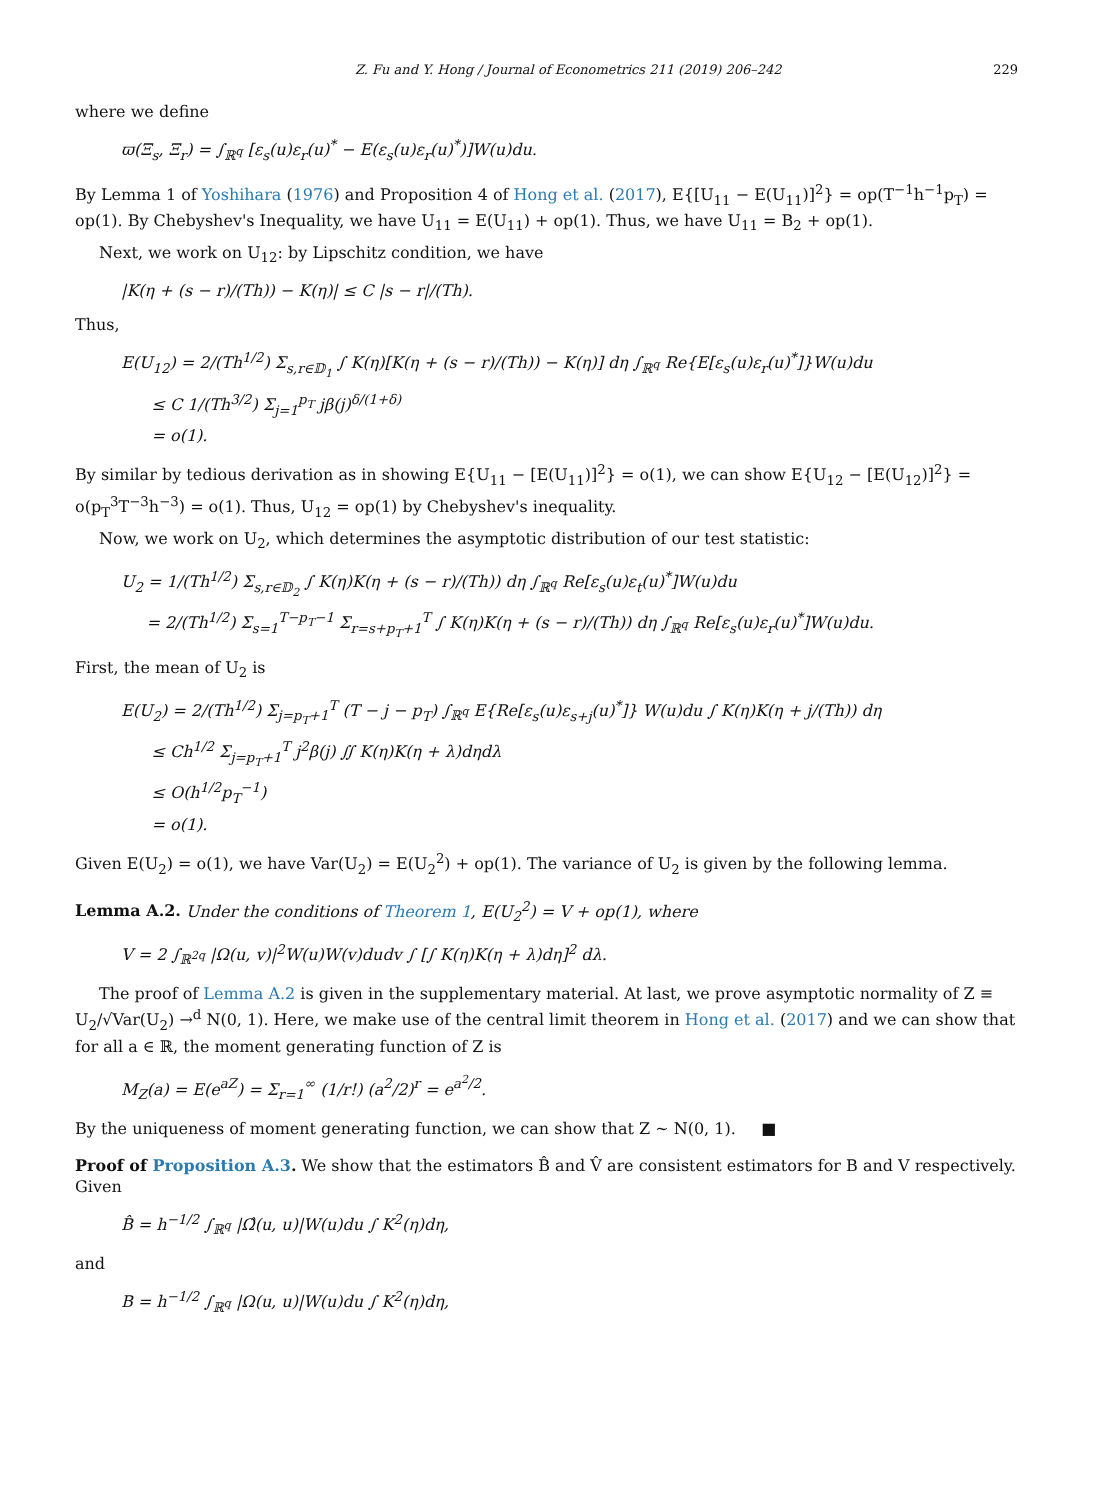Z. Fu and Y. Hong / Journal of Econometrics 211 (2019) 206–242 229
where we define
ϖ(Ξ<sub>s</sub>, Ξ<sub>r</sub>) = ∫<sub>ℝ<sup>q</sup></sub> [ε<sub>s</sub>(u)ε<sub>r</sub>(u)<sup>*</sup> − E(ε<sub>s</sub>(u)ε<sub>r</sub>(u)<sup>*</sup>)]W(u)du.
By Lemma 1 of Yoshihara (1976) and Proposition 4 of Hong et al. (2017), E{[U<sub>11</sub> − E(U<sub>11</sub>)]<sup>2</sup>} = op(T<sup>−1</sup>h<sup>−1</sup>p<sub>T</sub>) = op(1). By Chebyshev's Inequality, we have U<sub>11</sub> = E(U<sub>11</sub>) + op(1). Thus, we have U<sub>11</sub> = B<sub>2</sub> + op(1).
Next, we work on U<sub>12</sub>: by Lipschitz condition, we have
|K(η + (s − r)/(Th)) − K(η)| ≤ C |s − r|/(Th).
Thus,
E(U<sub>12</sub>) = 2/(Th<sup>1/2</sup>) Σ<sub>s,r∈𝔻<sub>1</sub></sub> ∫ K(η)[K(η + (s − r)/(Th)) − K(η)] dη ∫<sub>ℝ<sup>q</sup></sub> Re{E[ε<sub>s</sub>(u)ε<sub>r</sub>(u)<sup>*</sup>]}W(u)du
≤ C 1/(Th<sup>3/2</sup>) Σ<sub>j=1</sub><sup>p<sub>T</sub></sup> jβ(j)<sup>δ/(1+δ)</sup>
= o(1).
By similar by tedious derivation as in showing E{U<sub>11</sub> − [E(U<sub>11</sub>)]<sup>2</sup>} = o(1), we can show E{U<sub>12</sub> − [E(U<sub>12</sub>)]<sup>2</sup>} = o(p<sub>T</sub><sup>3</sup>T<sup>−3</sup>h<sup>−3</sup>) = o(1). Thus, U<sub>12</sub> = op(1) by Chebyshev's inequality.
Now, we work on U<sub>2</sub>, which determines the asymptotic distribution of our test statistic:
U<sub>2</sub> = 1/(Th<sup>1/2</sup>) Σ<sub>s,r∈𝔻<sub>2</sub></sub> ∫ K(η)K(η + (s − r)/(Th)) dη ∫<sub>ℝ<sup>q</sup></sub> Re[ε<sub>s</sub>(u)ε<sub>t</sub>(u)<sup>*</sup>]W(u)du
= 2/(Th<sup>1/2</sup>) Σ<sub>s=1</sub><sup>T−p<sub>T</sub>−1</sup> Σ<sub>r=s+p<sub>T</sub>+1</sub><sup>T</sup> ∫ K(η)K(η + (s − r)/(Th)) dη ∫<sub>ℝ<sup>q</sup></sub> Re[ε<sub>s</sub>(u)ε<sub>r</sub>(u)<sup>*</sup>]W(u)du.
First, the mean of U<sub>2</sub> is
E(U<sub>2</sub>) = 2/(Th<sup>1/2</sup>) Σ<sub>j=p<sub>T</sub>+1</sub><sup>T</sup> (T − j − p<sub>T</sub>) ∫<sub>ℝ<sup>q</sup></sub> E{Re[ε<sub>s</sub>(u)ε<sub>s+j</sub>(u)<sup>*</sup>]} W(u)du ∫ K(η)K(η + j/(Th)) dη
≤ Ch<sup>1/2</sup> Σ<sub>j=p<sub>T</sub>+1</sub><sup>T</sup> j<sup>2</sup>β(j) ∬ K(η)K(η + λ)dηdλ
≤ O(h<sup>1/2</sup>p<sub>T</sub><sup>−1</sup>)
= o(1).
Given E(U<sub>2</sub>) = o(1), we have Var(U<sub>2</sub>) = E(U<sub>2</sub><sup>2</sup>) + op(1). The variance of U<sub>2</sub> is given by the following lemma.
Lemma A.2. Under the conditions of Theorem 1, E(U<sub>2</sub><sup>2</sup>) = V + op(1), where
V = 2 ∫<sub>ℝ<sup>2q</sup></sub> |Ω(u, v)|<sup>2</sup>W(u)W(v)dudv ∫ [∫ K(η)K(η + λ)dη]<sup>2</sup> dλ.
The proof of Lemma A.2 is given in the supplementary material. At last, we prove asymptotic normality of Z ≡ U<sub>2</sub>/√Var(U<sub>2</sub>) →<sup>d</sup> N(0, 1). Here, we make use of the central limit theorem in Hong et al. (2017) and we can show that for all a ∈ ℝ, the moment generating function of Z is
M<sub>Z</sub>(a) = E(e<sup>aZ</sup>) = Σ<sub>r=1</sub><sup>∞</sup> (1/r!) (a<sup>2</sup>/2)<sup>r</sup> = e<sup>a<sup>2</sup>/2</sup>.
By the uniqueness of moment generating function, we can show that Z ∼ N(0, 1). ■
Proof of Proposition A.3. We show that the estimators B̂ and V̂ are consistent estimators for B and V respectively. Given
B̂ = h<sup>−1/2</sup> ∫<sub>ℝ<sup>q</sup></sub> |Ω̂(u, u)|W(u)du ∫ K<sup>2</sup>(η)dη,
and
B = h<sup>−1/2</sup> ∫<sub>ℝ<sup>q</sup></sub> |Ω(u, u)|W(u)du ∫ K<sup>2</sup>(η)dη,